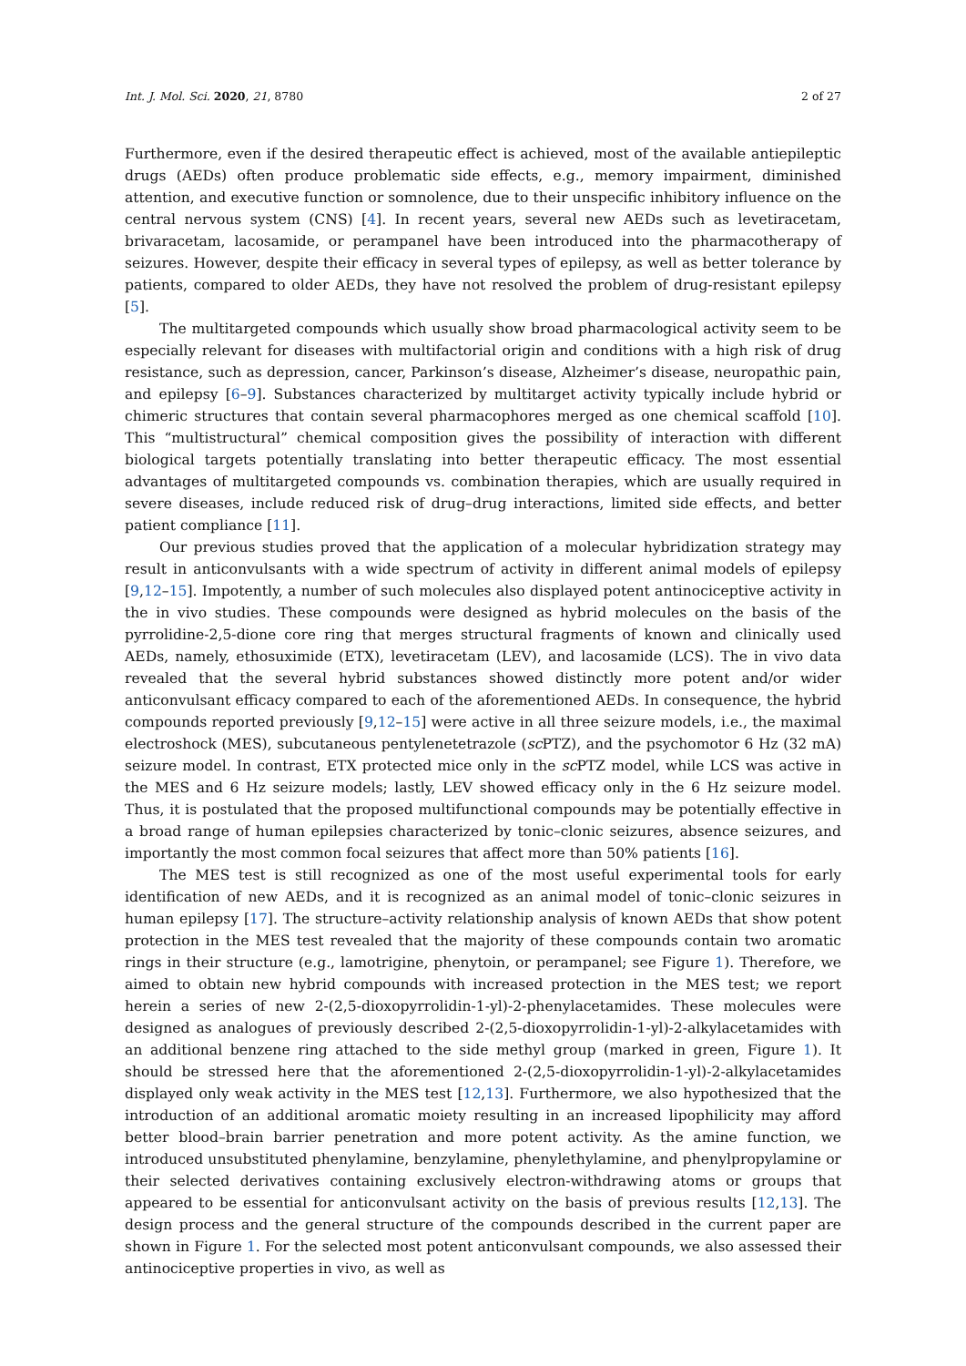Int. J. Mol. Sci. 2020, 21, 8780 2 of 27
Furthermore, even if the desired therapeutic effect is achieved, most of the available antiepileptic drugs (AEDs) often produce problematic side effects, e.g., memory impairment, diminished attention, and executive function or somnolence, due to their unspecific inhibitory influence on the central nervous system (CNS) [4]. In recent years, several new AEDs such as levetiracetam, brivaracetam, lacosamide, or perampanel have been introduced into the pharmacotherapy of seizures. However, despite their efficacy in several types of epilepsy, as well as better tolerance by patients, compared to older AEDs, they have not resolved the problem of drug-resistant epilepsy [5].
The multitargeted compounds which usually show broad pharmacological activity seem to be especially relevant for diseases with multifactorial origin and conditions with a high risk of drug resistance, such as depression, cancer, Parkinson’s disease, Alzheimer’s disease, neuropathic pain, and epilepsy [6–9]. Substances characterized by multitarget activity typically include hybrid or chimeric structures that contain several pharmacophores merged as one chemical scaffold [10]. This “multistructural” chemical composition gives the possibility of interaction with different biological targets potentially translating into better therapeutic efficacy. The most essential advantages of multitargeted compounds vs. combination therapies, which are usually required in severe diseases, include reduced risk of drug–drug interactions, limited side effects, and better patient compliance [11].
Our previous studies proved that the application of a molecular hybridization strategy may result in anticonvulsants with a wide spectrum of activity in different animal models of epilepsy [9,12–15]. Impotently, a number of such molecules also displayed potent antinociceptive activity in the in vivo studies. These compounds were designed as hybrid molecules on the basis of the pyrrolidine-2,5-dione core ring that merges structural fragments of known and clinically used AEDs, namely, ethosuximide (ETX), levetiracetam (LEV), and lacosamide (LCS). The in vivo data revealed that the several hybrid substances showed distinctly more potent and/or wider anticonvulsant efficacy compared to each of the aforementioned AEDs. In consequence, the hybrid compounds reported previously [9,12–15] were active in all three seizure models, i.e., the maximal electroshock (MES), subcutaneous pentylenetetrazole (sc PTZ), and the psychomotor 6 Hz (32 mA) seizure model. In contrast, ETX protected mice only in the sc PTZ model, while LCS was active in the MES and 6 Hz seizure models; lastly, LEV showed efficacy only in the 6 Hz seizure model. Thus, it is postulated that the proposed multifunctional compounds may be potentially effective in a broad range of human epilepsies characterized by tonic–clonic seizures, absence seizures, and importantly the most common focal seizures that affect more than 50% patients [16].
The MES test is still recognized as one of the most useful experimental tools for early identification of new AEDs, and it is recognized as an animal model of tonic–clonic seizures in human epilepsy [17]. The structure–activity relationship analysis of known AEDs that show potent protection in the MES test revealed that the majority of these compounds contain two aromatic rings in their structure (e.g., lamotrigine, phenytoin, or perampanel; see Figure 1). Therefore, we aimed to obtain new hybrid compounds with increased protection in the MES test; we report herein a series of new 2-(2,5-dioxopyrrolidin-1-yl)-2-phenylacetamides. These molecules were designed as analogues of previously described 2-(2,5-dioxopyrrolidin-1-yl)-2-alkylacetamides with an additional benzene ring attached to the side methyl group (marked in green, Figure 1). It should be stressed here that the aforementioned 2-(2,5-dioxopyrrolidin-1-yl)-2-alkylacetamides displayed only weak activity in the MES test [12,13]. Furthermore, we also hypothesized that the introduction of an additional aromatic moiety resulting in an increased lipophilicity may afford better blood–brain barrier penetration and more potent activity. As the amine function, we introduced unsubstituted phenylamine, benzylamine, phenylethylamine, and phenylpropylamine or their selected derivatives containing exclusively electron-withdrawing atoms or groups that appeared to be essential for anticonvulsant activity on the basis of previous results [12,13]. The design process and the general structure of the compounds described in the current paper are shown in Figure 1. For the selected most potent anticonvulsant compounds, we also assessed their antinociceptive properties in vivo, as well as